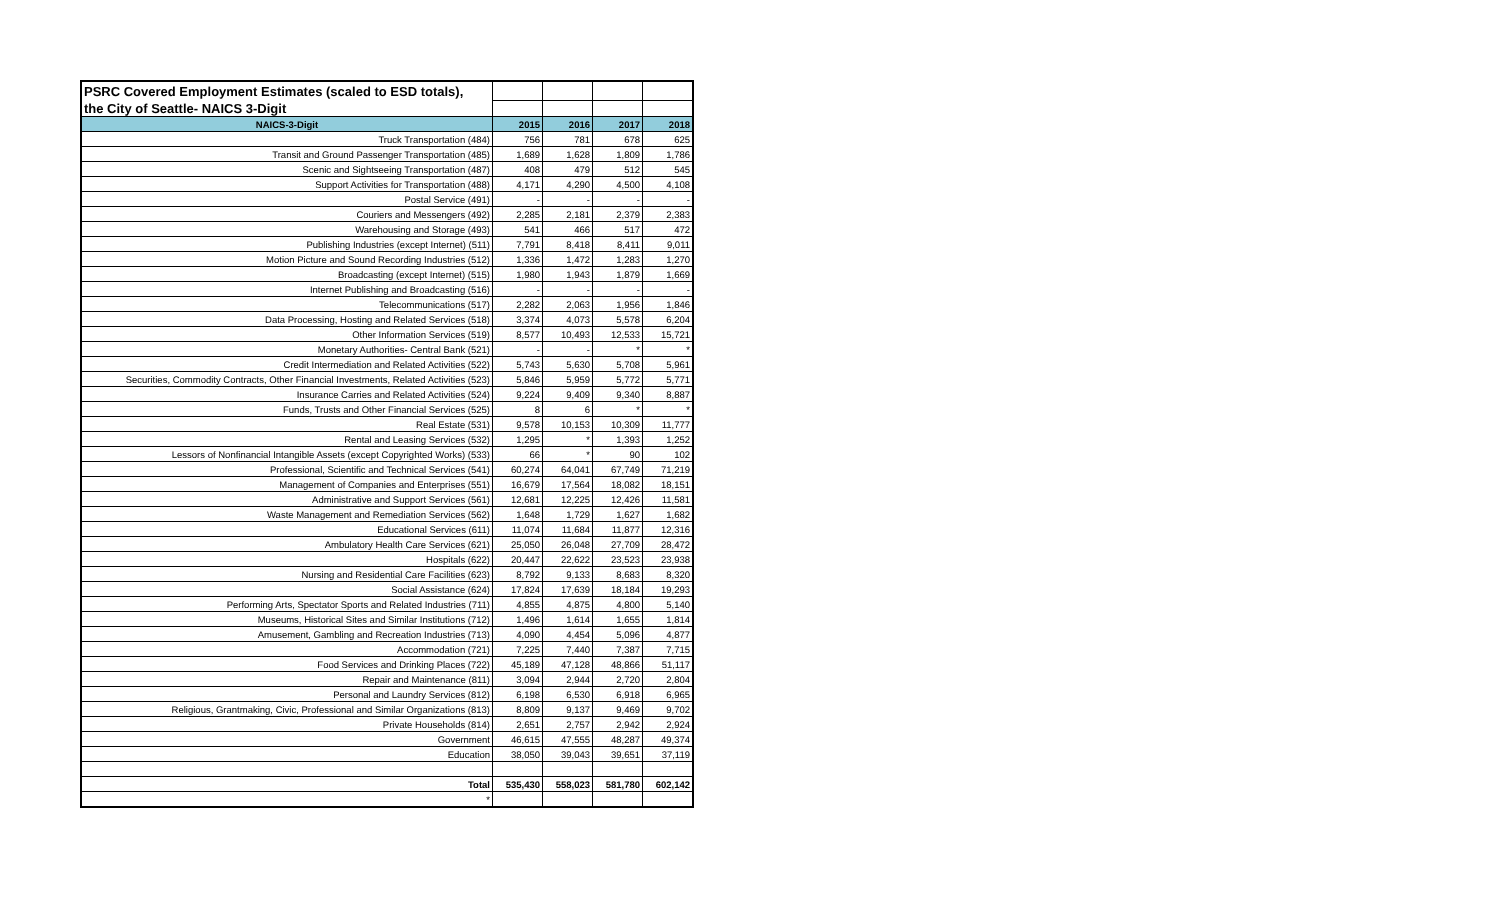| PSRC Covered Employment Estimates (scaled to ESD totals), | | | | |
| the City of Seattle- NAICS 3-Digit | | | | |
| NAICS-3-Digit | 2015 | 2016 | 2017 | 2018 |
| Truck Transportation (484) | 756 | 781 | 678 | 625 |
| Transit and Ground Passenger Transportation (485) | 1,689 | 1,628 | 1,809 | 1,786 |
| Scenic and Sightseeing Transportation (487) | 408 | 479 | 512 | 545 |
| Support Activities for Transportation (488) | 4,171 | 4,290 | 4,500 | 4,108 |
| Postal Service (491) | - | - | - | - |
| Couriers and Messengers (492) | 2,285 | 2,181 | 2,379 | 2,383 |
| Warehousing and Storage (493) | 541 | 466 | 517 | 472 |
| Publishing Industries (except Internet) (511) | 7,791 | 8,418 | 8,411 | 9,011 |
| Motion Picture and Sound Recording Industries (512) | 1,336 | 1,472 | 1,283 | 1,270 |
| Broadcasting (except Internet) (515) | 1,980 | 1,943 | 1,879 | 1,669 |
| Internet Publishing and Broadcasting (516) | - | - | - | - |
| Telecommunications (517) | 2,282 | 2,063 | 1,956 | 1,846 |
| Data Processing, Hosting and Related Services (518) | 3,374 | 4,073 | 5,578 | 6,204 |
| Other Information Services (519) | 8,577 | 10,493 | 12,533 | 15,721 |
| Monetary Authorities- Central Bank (521) | - | - | * | * |
| Credit Intermediation and Related Activities (522) | 5,743 | 5,630 | 5,708 | 5,961 |
| Securities, Commodity Contracts, Other Financial Investments, Related Activities (523) | 5,846 | 5,959 | 5,772 | 5,771 |
| Insurance Carries and Related Activities (524) | 9,224 | 9,409 | 9,340 | 8,887 |
| Funds, Trusts and Other Financial Services (525) | 8 | 6 | * | * |
| Real Estate (531) | 9,578 | 10,153 | 10,309 | 11,777 |
| Rental and Leasing Services (532) | 1,295 | * | 1,393 | 1,252 |
| Lessors of Nonfinancial Intangible Assets (except Copyrighted Works) (533) | 66 | * | 90 | 102 |
| Professional, Scientific and Technical Services (541) | 60,274 | 64,041 | 67,749 | 71,219 |
| Management of Companies and Enterprises (551) | 16,679 | 17,564 | 18,082 | 18,151 |
| Administrative and Support Services (561) | 12,681 | 12,225 | 12,426 | 11,581 |
| Waste Management and Remediation Services (562) | 1,648 | 1,729 | 1,627 | 1,682 |
| Educational Services (611) | 11,074 | 11,684 | 11,877 | 12,316 |
| Ambulatory Health Care Services (621) | 25,050 | 26,048 | 27,709 | 28,472 |
| Hospitals (622) | 20,447 | 22,622 | 23,523 | 23,938 |
| Nursing and Residential Care Facilities (623) | 8,792 | 9,133 | 8,683 | 8,320 |
| Social Assistance (624) | 17,824 | 17,639 | 18,184 | 19,293 |
| Performing Arts, Spectator Sports and Related Industries (711) | 4,855 | 4,875 | 4,800 | 5,140 |
| Museums, Historical Sites and Similar Institutions (712) | 1,496 | 1,614 | 1,655 | 1,814 |
| Amusement, Gambling and Recreation Industries (713) | 4,090 | 4,454 | 5,096 | 4,877 |
| Accommodation (721) | 7,225 | 7,440 | 7,387 | 7,715 |
| Food Services and Drinking Places (722) | 45,189 | 47,128 | 48,866 | 51,117 |
| Repair and Maintenance (811) | 3,094 | 2,944 | 2,720 | 2,804 |
| Personal and Laundry Services (812) | 6,198 | 6,530 | 6,918 | 6,965 |
| Religious, Grantmaking, Civic, Professional and Similar Organizations (813) | 8,809 | 9,137 | 9,469 | 9,702 |
| Private Households (814) | 2,651 | 2,757 | 2,942 | 2,924 |
| Government | 46,615 | 47,555 | 48,287 | 49,374 |
| Education | 38,050 | 39,043 | 39,651 | 37,119 |
| Total | 535,430 | 558,023 | 581,780 | 602,142 |
| * | | | | |